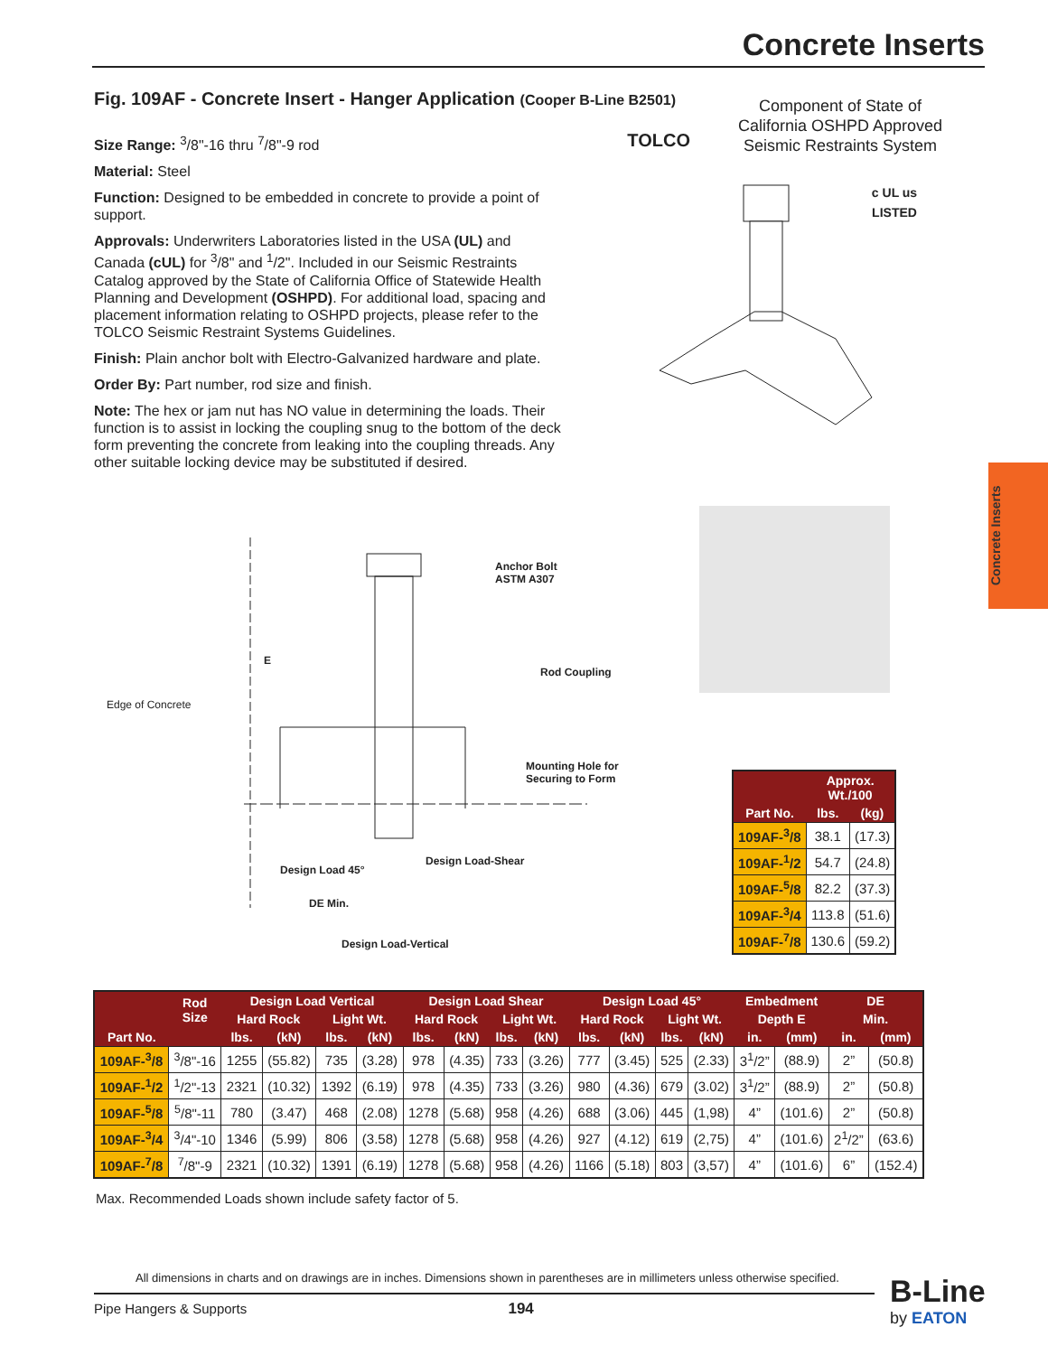Concrete Inserts
Fig. 109AF - Concrete Insert - Hanger Application (Cooper B-Line B2501)
Size Range: <sup>3</sup>/8"-16 thru <sup>7</sup>/8"-9 rod TOLCO
Material: Steel
Function: Designed to be embedded in concrete to provide a point of support.
Approvals: Underwriters Laboratories listed in the USA (UL) and Canada (cUL) for <sup>3</sup>/8" and <sup>1</sup>/2". Included in our Seismic Restraints Catalog approved by the State of California Office of Statewide Health Planning and Development (OSHPD). For additional load, spacing and placement information relating to OSHPD projects, please refer to the TOLCO Seismic Restraint Systems Guidelines.
Finish: Plain anchor bolt with Electro-Galvanized hardware and plate.
Order By: Part number, rod size and finish.
Note: The hex or jam nut has NO value in determining the loads. Their function is to assist in locking the coupling snug to the bottom of the deck form preventing the concrete from leaking into the coupling threads. Any other suitable locking device may be substituted if desired.
Component of State of California OSHPD Approved Seismic Restraints System
c UL us
LISTED
Anchor Bolt
ASTM A307
E
Rod Coupling
Edge of Concrete
Mounting Hole for
Securing to Form
Design Load-Shear
Design Load 45°
DE Min.
Design Load-Vertical
Concrete Inserts
| Part No. | Approx. Wt./100 | |
| --- | --- | --- |
| | lbs. | (kg) |
| 109AF-<sup>3</sup>/8 | 38.1 | (17.3) |
| 109AF-<sup>1</sup>/2 | 54.7 | (24.8) |
| 109AF-<sup>5</sup>/8 | 82.2 | (37.3) |
| 109AF-<sup>3</sup>/4 | 113.8 | (51.6) |
| 109AF-<sup>7</sup>/8 | 130.6 | (59.2) |
| Part No. | Rod Size | Design Load Vertical | | | | Design Load Shear | | | | Design Load 45° | | | | Embedment | | DE | |
| --- | --- | --- | --- | --- | --- | --- | --- | --- | --- | --- | --- | --- | --- | --- | --- | --- | --- |
| | | Hard Rock | | Light Wt. | | Hard Rock | | Light Wt. | | Hard Rock | | Light Wt. | | Depth E | | Min. | |
| | | lbs. | (kN) | lbs. | (kN) | lbs. | (kN) | lbs. | (kN) | lbs. | (kN) | lbs. | (kN) | in. | (mm) | in. | (mm) |
| 109AF-<sup>3</sup>/8 | <sup>3</sup>/8"-16 | 1255 | (55.82) | 735 | (3.28) | 978 | (4.35) | 733 | (3.26) | 777 | (3.45) | 525 | (2.33) | 3<sup>1</sup>/2” | (88.9) | 2” | (50.8) |
| 109AF-<sup>1</sup>/2 | <sup>1</sup>/2"-13 | 2321 | (10.32) | 1392 | (6.19) | 978 | (4.35) | 733 | (3.26) | 980 | (4.36) | 679 | (3.02) | 3<sup>1</sup>/2” | (88.9) | 2” | (50.8) |
| 109AF-<sup>5</sup>/8 | <sup>5</sup>/8"-11 | 780 | (3.47) | 468 | (2.08) | 1278 | (5.68) | 958 | (4.26) | 688 | (3.06) | 445 | (1,98) | 4” | (101.6) | 2” | (50.8) |
| 109AF-<sup>3</sup>/4 | <sup>3</sup>/4"-10 | 1346 | (5.99) | 806 | (3.58) | 1278 | (5.68) | 958 | (4.26) | 927 | (4.12) | 619 | (2,75) | 4” | (101.6) | 2<sup>1</sup>/2” | (63.6) |
| 109AF-<sup>7</sup>/8 | <sup>7</sup>/8"-9 | 2321 | (10.32) | 1391 | (6.19) | 1278 | (5.68) | 958 | (4.26) | 1166 | (5.18) | 803 | (3,57) | 4” | (101.6) | 6” | (152.4) |
Max. Recommended Loads shown include safety factor of 5.
All dimensions in charts and on drawings are in inches. Dimensions shown in parentheses are in millimeters unless otherwise specified.
Pipe Hangers & Supports 194
B-Line
by EATON